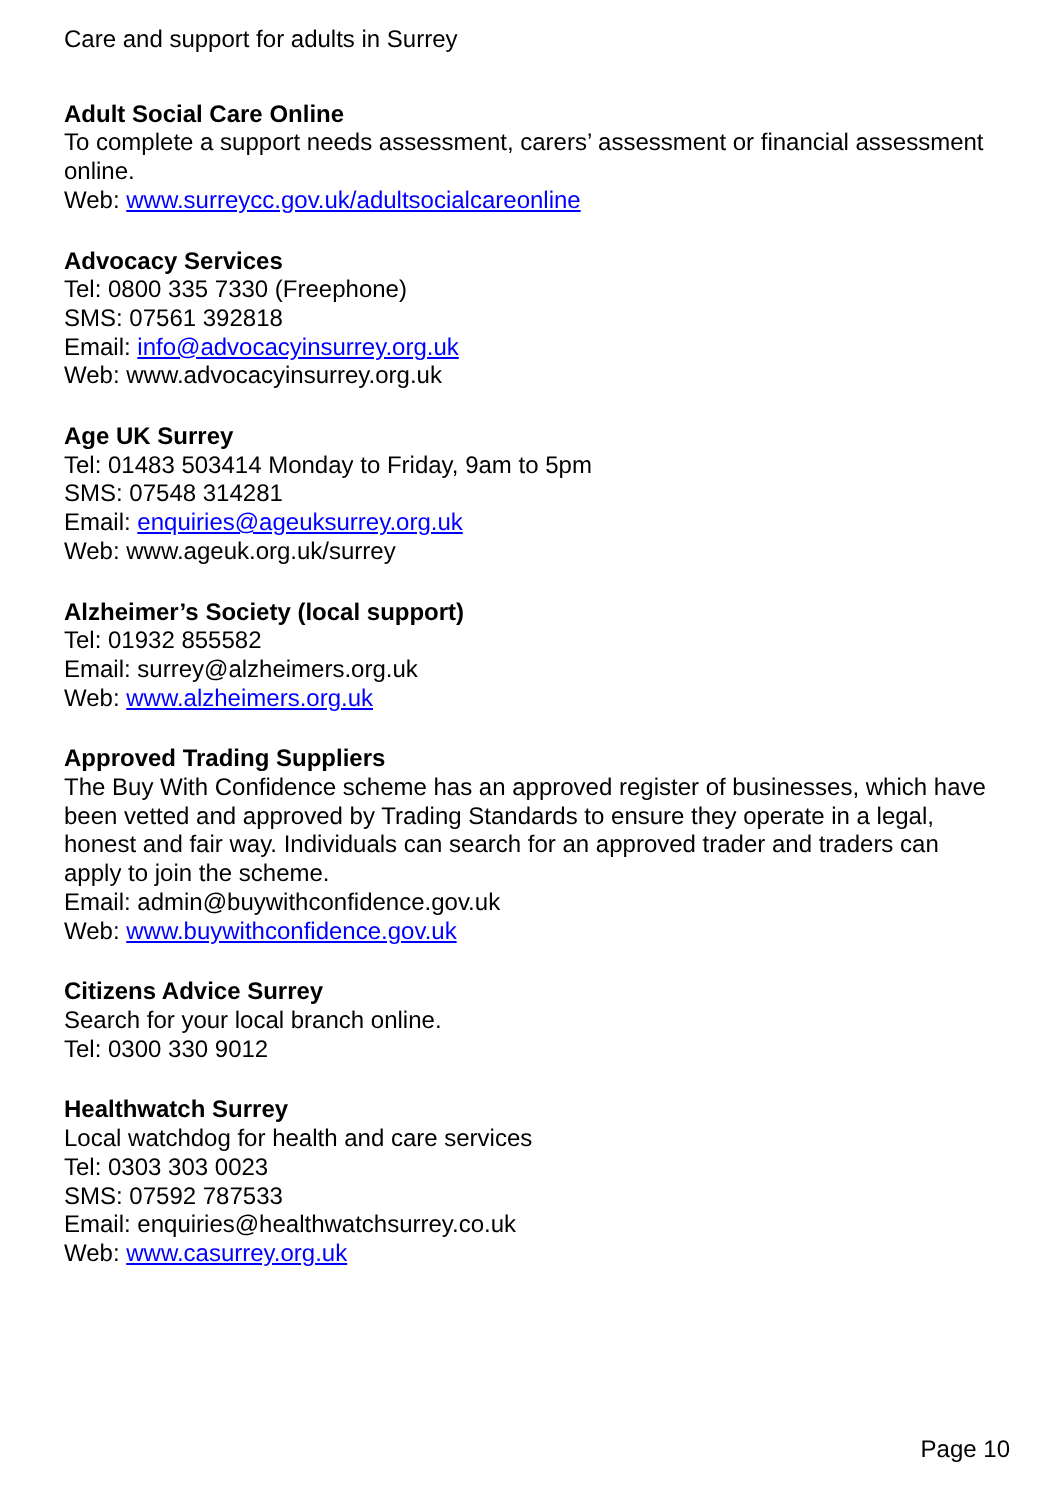Care and support for adults in Surrey
Adult Social Care Online
To complete a support needs assessment, carers’ assessment or financial assessment online.
Web: www.surreycc.gov.uk/adultsocialcareonline
Advocacy Services
Tel: 0800 335 7330 (Freephone)
SMS: 07561 392818
Email: info@advocacyinsurrey.org.uk
Web: www.advocacyinsurrey.org.uk
Age UK Surrey
Tel: 01483 503414 Monday to Friday, 9am to 5pm
SMS: 07548 314281
Email: enquiries@ageuksurrey.org.uk
Web: www.ageuk.org.uk/surrey
Alzheimer’s Society (local support)
Tel: 01932 855582
Email: surrey@alzheimers.org.uk
Web: www.alzheimers.org.uk
Approved Trading Suppliers
The Buy With Confidence scheme has an approved register of businesses, which have been vetted and approved by Trading Standards to ensure they operate in a legal, honest and fair way. Individuals can search for an approved trader and traders can apply to join the scheme.
Email: admin@buywithconfidence.gov.uk
Web: www.buywithconfidence.gov.uk
Citizens Advice Surrey
Search for your local branch online.
Tel: 0300 330 9012
Healthwatch Surrey
Local watchdog for health and care services
Tel: 0303 303 0023
SMS: 07592 787533
Email: enquiries@healthwatchsurrey.co.uk
Web: www.casurrey.org.uk
Page 10